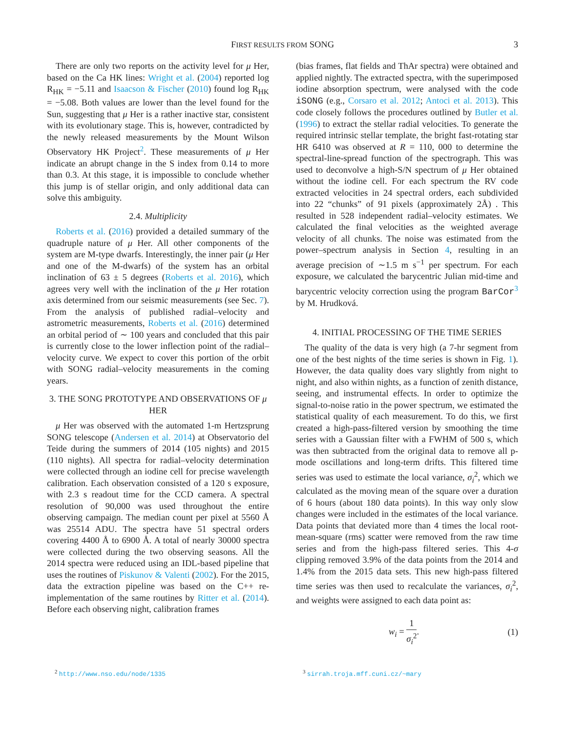FIRST RESULTS FROM SONG 3
There are only two reports on the activity level for μ Her, based on the Ca HK lines: Wright et al. (2004) reported log R<sub>HK</sub> = −5.11 and Isaacson & Fischer (2010) found log R<sub>HK</sub> = −5.08. Both values are lower than the level found for the Sun, suggesting that μ Her is a rather inactive star, consistent with its evolutionary stage. This is, however, contradicted by the newly released measurements by the Mount Wilson Observatory HK Project<sup>2</sup>. These measurements of μ Her indicate an abrupt change in the S index from 0.14 to more than 0.3. At this stage, it is impossible to conclude whether this jump is of stellar origin, and only additional data can solve this ambiguity.
2.4. Multiplicity
Roberts et al. (2016) provided a detailed summary of the quadruple nature of μ Her. All other components of the system are M-type dwarfs. Interestingly, the inner pair (μ Her and one of the M-dwarfs) of the system has an orbital inclination of 63 ± 5 degrees (Roberts et al. 2016), which agrees very well with the inclination of the μ Her rotation axis determined from our seismic measurements (see Sec. 7). From the analysis of published radial–velocity and astrometric measurements, Roberts et al. (2016) determined an orbital period of ∼ 100 years and concluded that this pair is currently close to the lower inflection point of the radial–velocity curve. We expect to cover this portion of the orbit with SONG radial–velocity measurements in the coming years.
3. THE SONG PROTOTYPE AND OBSERVATIONS OF μ HER
μ Her was observed with the automated 1-m Hertzsprung SONG telescope (Andersen et al. 2014) at Observatorio del Teide during the summers of 2014 (105 nights) and 2015 (110 nights). All spectra for radial–velocity determination were collected through an iodine cell for precise wavelength calibration. Each observation consisted of a 120 s exposure, with 2.3 s readout time for the CCD camera. A spectral resolution of 90,000 was used throughout the entire observing campaign. The median count per pixel at 5560 Å was 25514 ADU. The spectra have 51 spectral orders covering 4400 Å to 6900 Å. A total of nearly 30000 spectra were collected during the two observing seasons. All the 2014 spectra were reduced using an IDL-based pipeline that uses the routines of Piskunov & Valenti (2002). For the 2015, data the extraction pipeline was based on the C++ re-implementation of the same routines by Ritter et al. (2014). Before each observing night, calibration frames
(bias frames, flat fields and ThAr spectra) were obtained and applied nightly. The extracted spectra, with the superimposed iodine absorption spectrum, were analysed with the code iSONG (e.g., Corsaro et al. 2012; Antoci et al. 2013). This code closely follows the procedures outlined by Butler et al. (1996) to extract the stellar radial velocities. To generate the required intrinsic stellar template, the bright fast-rotating star HR 6410 was observed at R = 110, 000 to determine the spectral-line-spread function of the spectrograph. This was used to deconvolve a high-S/N spectrum of μ Her obtained without the iodine cell. For each spectrum the RV code extracted velocities in 24 spectral orders, each subdivided into 22 “chunks” of 91 pixels (approximately 2Å) . This resulted in 528 independent radial–velocity estimates. We calculated the final velocities as the weighted average velocity of all chunks. The noise was estimated from the power–spectrum analysis in Section 4, resulting in an average precision of ∼1.5 m s<sup>−1</sup> per spectrum. For each exposure, we calculated the barycentric Julian mid-time and barycentric velocity correction using the program BarCor<sup>3</sup> by M. Hrudková.
4. INITIAL PROCESSING OF THE TIME SERIES
The quality of the data is very high (a 7-hr segment from one of the best nights of the time series is shown in Fig. 1). However, the data quality does vary slightly from night to night, and also within nights, as a function of zenith distance, seeing, and instrumental effects. In order to optimize the signal-to-noise ratio in the power spectrum, we estimated the statistical quality of each measurement. To do this, we first created a high-pass-filtered version by smoothing the time series with a Gaussian filter with a FWHM of 500 s, which was then subtracted from the original data to remove all p-mode oscillations and long-term drifts. This filtered time series was used to estimate the local variance, σ<sub>i</sub><sup>2</sup>, which we calculated as the moving mean of the square over a duration of 6 hours (about 180 data points). In this way only slow changes were included in the estimates of the local variance. Data points that deviated more than 4 times the local root-mean-square (rms) scatter were removed from the raw time series and from the high-pass filtered series. This 4-σ clipping removed 3.9% of the data points from the 2014 and 1.4% from the 2015 data sets. This new high-pass filtered time series was then used to recalculate the variances, σ<sub>i</sub><sup>2</sup>, and weights were assigned to each data point as:
w<sub>i</sub> = 1 σ<sub>i</sub><sup>2</sup>. (1)
<sup>2</sup> http://www.nso.edu/node/1335
<sup>3</sup> sirrah.troja.mff.cuni.cz/~mary